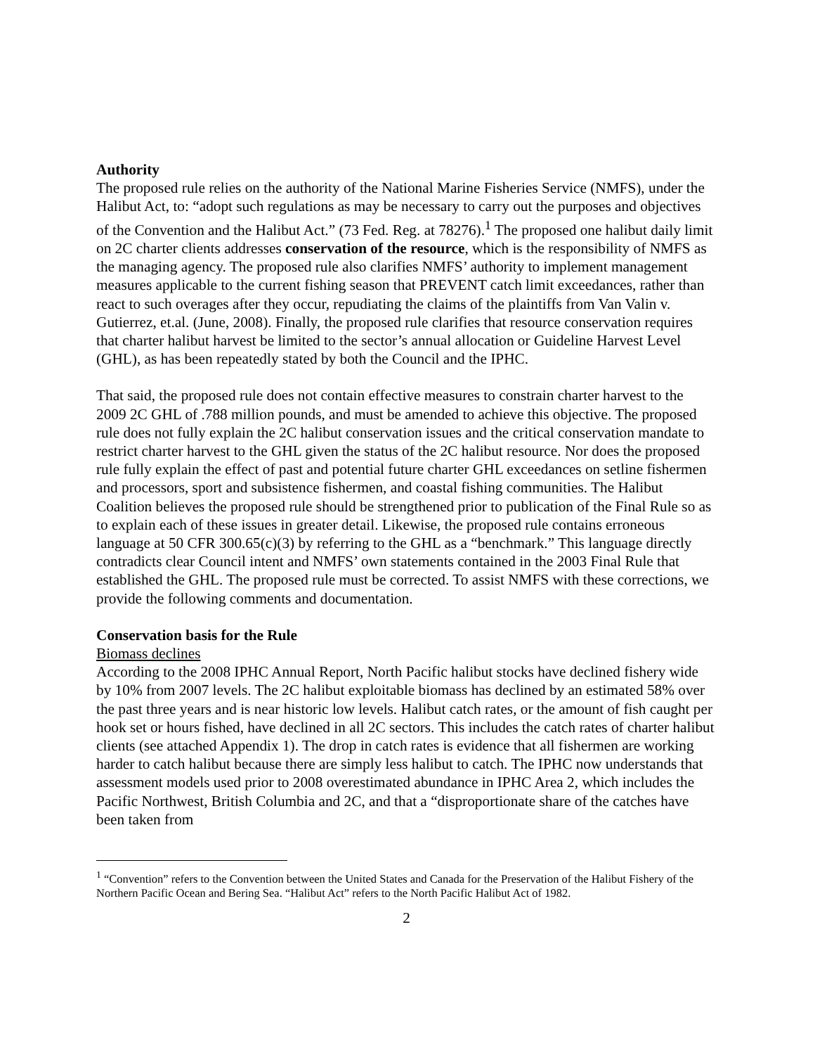Authority
The proposed rule relies on the authority of the National Marine Fisheries Service (NMFS), under the Halibut Act, to: “adopt such regulations as may be necessary to carry out the purposes and objectives of the Convention and the Halibut Act.” (73 Fed. Reg. at 78276).<sup>1</sup> The proposed one halibut daily limit on 2C charter clients addresses conservation of the resource, which is the responsibility of NMFS as the managing agency. The proposed rule also clarifies NMFS’ authority to implement management measures applicable to the current fishing season that PREVENT catch limit exceedances, rather than react to such overages after they occur, repudiating the claims of the plaintiffs from Van Valin v. Gutierrez, et.al. (June, 2008). Finally, the proposed rule clarifies that resource conservation requires that charter halibut harvest be limited to the sector’s annual allocation or Guideline Harvest Level (GHL), as has been repeatedly stated by both the Council and the IPHC.
That said, the proposed rule does not contain effective measures to constrain charter harvest to the 2009 2C GHL of .788 million pounds, and must be amended to achieve this objective. The proposed rule does not fully explain the 2C halibut conservation issues and the critical conservation mandate to restrict charter harvest to the GHL given the status of the 2C halibut resource. Nor does the proposed rule fully explain the effect of past and potential future charter GHL exceedances on setline fishermen and processors, sport and subsistence fishermen, and coastal fishing communities. The Halibut Coalition believes the proposed rule should be strengthened prior to publication of the Final Rule so as to explain each of these issues in greater detail. Likewise, the proposed rule contains erroneous language at 50 CFR 300.65(c)(3) by referring to the GHL as a “benchmark.” This language directly contradicts clear Council intent and NMFS’ own statements contained in the 2003 Final Rule that established the GHL. The proposed rule must be corrected. To assist NMFS with these corrections, we provide the following comments and documentation.
Conservation basis for the Rule
Biomass declines
According to the 2008 IPHC Annual Report, North Pacific halibut stocks have declined fishery wide by 10% from 2007 levels. The 2C halibut exploitable biomass has declined by an estimated 58% over the past three years and is near historic low levels. Halibut catch rates, or the amount of fish caught per hook set or hours fished, have declined in all 2C sectors. This includes the catch rates of charter halibut clients (see attached Appendix 1). The drop in catch rates is evidence that all fishermen are working harder to catch halibut because there are simply less halibut to catch. The IPHC now understands that assessment models used prior to 2008 overestimated abundance in IPHC Area 2, which includes the Pacific Northwest, British Columbia and 2C, and that a “disproportionate share of the catches have been taken from
<sup>1</sup> “Convention” refers to the Convention between the United States and Canada for the Preservation of the Halibut Fishery of the Northern Pacific Ocean and Bering Sea. “Halibut Act” refers to the North Pacific Halibut Act of 1982.
2